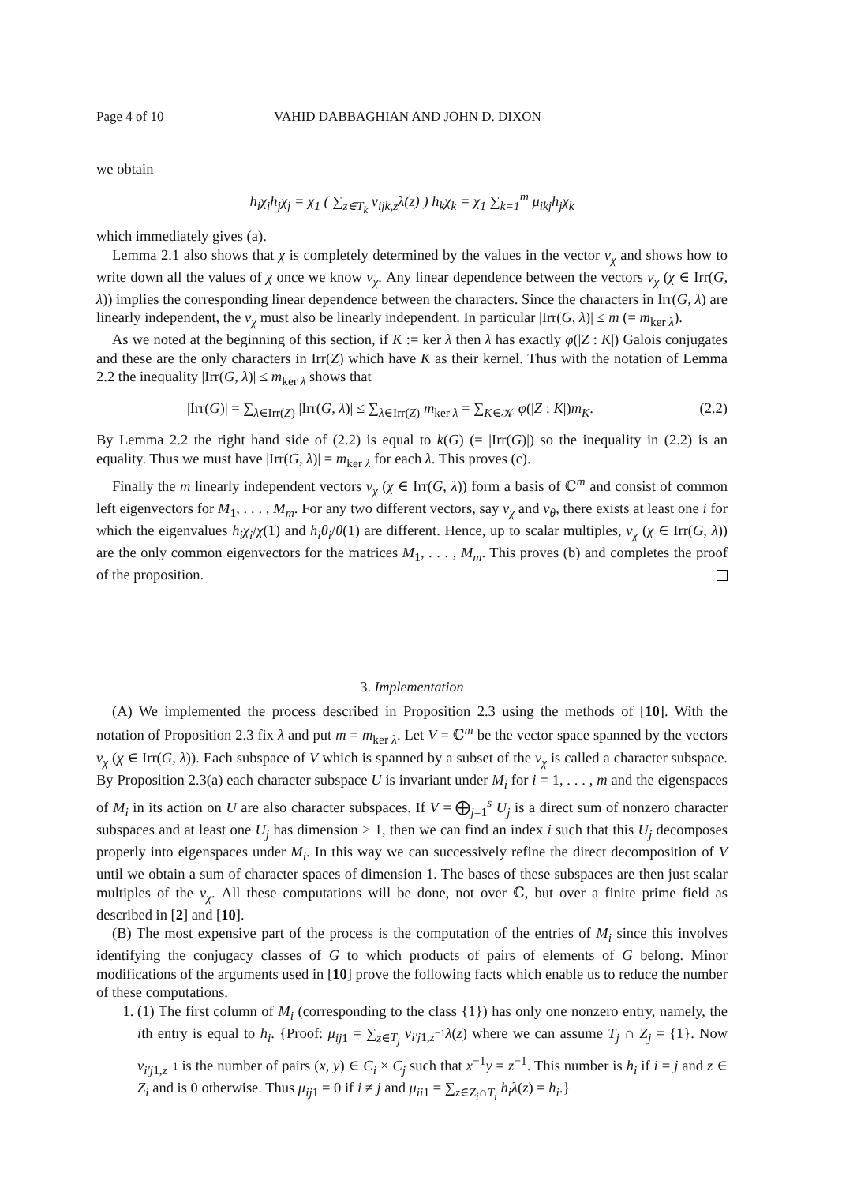Page 4 of 10 VAHID DABBAGHIAN AND JOHN D. DIXON
we obtain
h<sub>i</sub>χ<sub>i</sub>h<sub>j</sub>χ<sub>j</sub> = χ<sub>1</sub> ( ∑<sub>z∈T<sub>k</sub></sub> ν<sub>ijk,z</sub>λ(z) ) h<sub>k</sub>χ<sub>k</sub> = χ<sub>1</sub> ∑<sub>k=1</sub><sup>m</sup> μ<sub>ikj</sub>h<sub>j</sub>χ<sub>k</sub>
which immediately gives (a).
Lemma 2.1 also shows that χ is completely determined by the values in the vector v<sub>χ</sub> and shows how to write down all the values of χ once we know v<sub>χ</sub>. Any linear dependence between the vectors v<sub>χ</sub> (χ ∈ Irr(G, λ)) implies the corresponding linear dependence between the characters. Since the characters in Irr(G, λ) are linearly independent, the v<sub>χ</sub> must also be linearly independent. In particular |Irr(G, λ)| ≤ m (= m<sub>ker λ</sub>).
As we noted at the beginning of this section, if K := ker λ then λ has exactly φ(|Z : K|) Galois conjugates and these are the only characters in Irr(Z) which have K as their kernel. Thus with the notation of Lemma 2.2 the inequality |Irr(G, λ)| ≤ m<sub>ker λ</sub> shows that
|Irr(G)| = ∑<sub>λ∈Irr(Z)</sub> |Irr(G, λ)| ≤ ∑<sub>λ∈Irr(Z)</sub> m<sub>ker λ</sub> = ∑<sub>K∈𝒦</sub> φ(|Z : K|)m<sub>K</sub>. (2.2)
By Lemma 2.2 the right hand side of (2.2) is equal to k(G) (= |Irr(G)|) so the inequality in (2.2) is an equality. Thus we must have |Irr(G, λ)| = m<sub>ker λ</sub> for each λ. This proves (c).
Finally the m linearly independent vectors v<sub>χ</sub> (χ ∈ Irr(G, λ)) form a basis of ℂ<sup>m</sup> and consist of common left eigenvectors for M<sub>1</sub>, . . . , M<sub>m</sub>. For any two different vectors, say v<sub>χ</sub> and v<sub>θ</sub>, there exists at least one i for which the eigenvalues h<sub>i</sub>χ<sub>i</sub>/χ(1) and h<sub>i</sub>θ<sub>i</sub>/θ(1) are different. Hence, up to scalar multiples, v<sub>χ</sub> (χ ∈ Irr(G, λ)) are the only common eigenvectors for the matrices M<sub>1</sub>, . . . , M<sub>m</sub>. This proves (b) and completes the proof of the proposition.
3. Implementation
(A) We implemented the process described in Proposition 2.3 using the methods of [10]. With the notation of Proposition 2.3 fix λ and put m = m<sub>ker λ</sub>. Let V = ℂ<sup>m</sup> be the vector space spanned by the vectors v<sub>χ</sub> (χ ∈ Irr(G, λ)). Each subspace of V which is spanned by a subset of the v<sub>χ</sub> is called a character subspace. By Proposition 2.3(a) each character subspace U is invariant under M<sub>i</sub> for i = 1, . . . , m and the eigenspaces of M<sub>i</sub> in its action on U are also character subspaces. If V = ⨁<sub>j=1</sub><sup>s</sup> U<sub>j</sub> is a direct sum of nonzero character subspaces and at least one U<sub>j</sub> has dimension > 1, then we can find an index i such that this U<sub>j</sub> decomposes properly into eigenspaces under M<sub>i</sub>. In this way we can successively refine the direct decomposition of V until we obtain a sum of character spaces of dimension 1. The bases of these subspaces are then just scalar multiples of the v<sub>χ</sub>. All these computations will be done, not over ℂ, but over a finite prime field as described in [2] and [10].
(B) The most expensive part of the process is the computation of the entries of M<sub>i</sub> since this involves identifying the conjugacy classes of G to which products of pairs of elements of G belong. Minor modifications of the arguments used in [10] prove the following facts which enable us to reduce the number of these computations.
1. (1) The first column of M<sub>i</sub> (corresponding to the class {1}) has only one nonzero entry, namely, the ith entry is equal to h<sub>i</sub>. {Proof: μ<sub>ij1</sub> = ∑<sub>z∈T<sub>j</sub></sub> ν<sub>i′j1,z<sup>−1</sup></sub>λ(z) where we can assume T<sub>j</sub> ∩ Z<sub>j</sub> = {1}. Now ν<sub>i′j1,z<sup>−1</sup></sub> is the number of pairs (x, y) ∈ C<sub>i</sub> × C<sub>j</sub> such that x<sup>−1</sup>y = z<sup>−1</sup>. This number is h<sub>i</sub> if i = j and z ∈ Z<sub>i</sub> and is 0 otherwise. Thus μ<sub>ij1</sub> = 0 if i ≠ j and μ<sub>ii1</sub> = ∑<sub>z∈Z<sub>i</sub>∩T<sub>i</sub></sub> h<sub>i</sub>λ(z) = h<sub>i</sub>.}